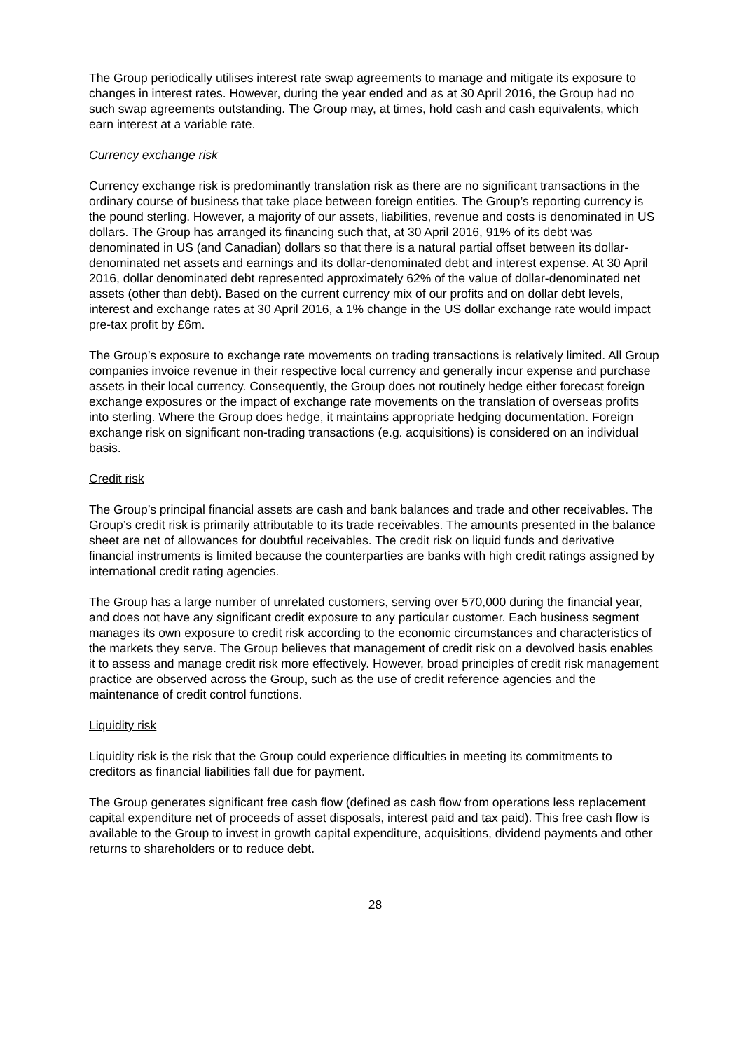The Group periodically utilises interest rate swap agreements to manage and mitigate its exposure to changes in interest rates. However, during the year ended and as at 30 April 2016, the Group had no such swap agreements outstanding. The Group may, at times, hold cash and cash equivalents, which earn interest at a variable rate.
Currency exchange risk
Currency exchange risk is predominantly translation risk as there are no significant transactions in the ordinary course of business that take place between foreign entities. The Group’s reporting currency is the pound sterling. However, a majority of our assets, liabilities, revenue and costs is denominated in US dollars. The Group has arranged its financing such that, at 30 April 2016, 91% of its debt was denominated in US (and Canadian) dollars so that there is a natural partial offset between its dollar-denominated net assets and earnings and its dollar-denominated debt and interest expense. At 30 April 2016, dollar denominated debt represented approximately 62% of the value of dollar-denominated net assets (other than debt). Based on the current currency mix of our profits and on dollar debt levels, interest and exchange rates at 30 April 2016, a 1% change in the US dollar exchange rate would impact pre-tax profit by £6m.
The Group’s exposure to exchange rate movements on trading transactions is relatively limited. All Group companies invoice revenue in their respective local currency and generally incur expense and purchase assets in their local currency. Consequently, the Group does not routinely hedge either forecast foreign exchange exposures or the impact of exchange rate movements on the translation of overseas profits into sterling. Where the Group does hedge, it maintains appropriate hedging documentation. Foreign exchange risk on significant non-trading transactions (e.g. acquisitions) is considered on an individual basis.
Credit risk
The Group’s principal financial assets are cash and bank balances and trade and other receivables. The Group’s credit risk is primarily attributable to its trade receivables. The amounts presented in the balance sheet are net of allowances for doubtful receivables. The credit risk on liquid funds and derivative financial instruments is limited because the counterparties are banks with high credit ratings assigned by international credit rating agencies.
The Group has a large number of unrelated customers, serving over 570,000 during the financial year, and does not have any significant credit exposure to any particular customer. Each business segment manages its own exposure to credit risk according to the economic circumstances and characteristics of the markets they serve. The Group believes that management of credit risk on a devolved basis enables it to assess and manage credit risk more effectively. However, broad principles of credit risk management practice are observed across the Group, such as the use of credit reference agencies and the maintenance of credit control functions.
Liquidity risk
Liquidity risk is the risk that the Group could experience difficulties in meeting its commitments to creditors as financial liabilities fall due for payment.
The Group generates significant free cash flow (defined as cash flow from operations less replacement capital expenditure net of proceeds of asset disposals, interest paid and tax paid). This free cash flow is available to the Group to invest in growth capital expenditure, acquisitions, dividend payments and other returns to shareholders or to reduce debt.
28